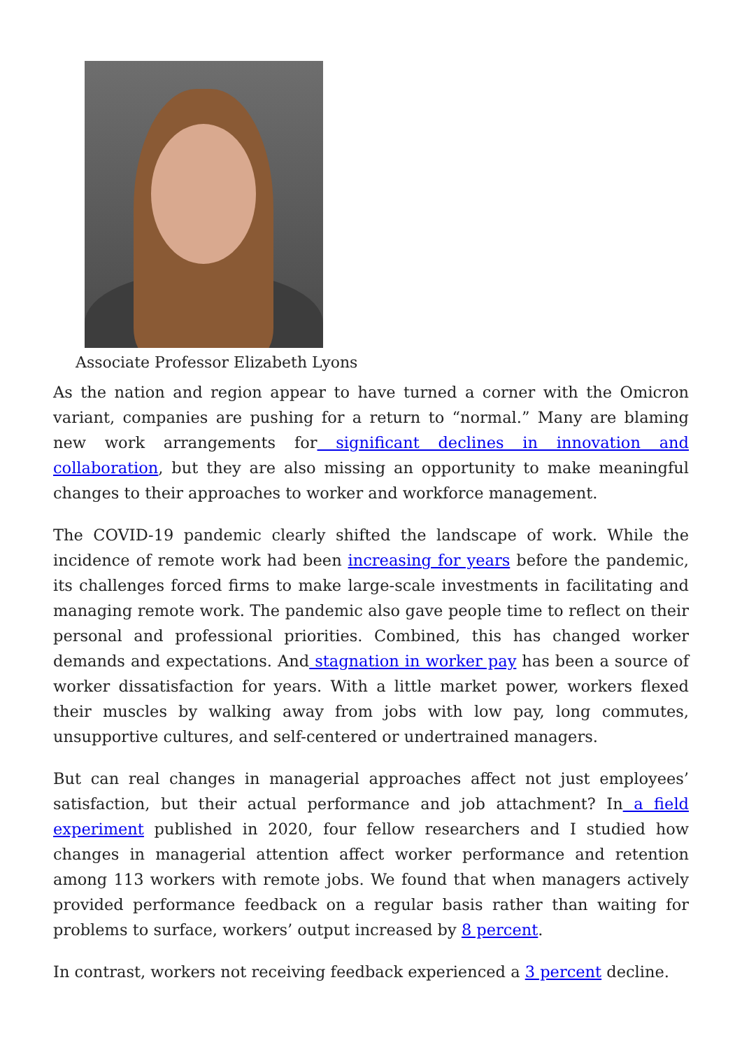Associate Professor Elizabeth Lyons
As the nation and region appear to have turned a corner with the Omicron variant, companies are pushing for a return to “normal.” Many are blaming new work arrangements for significant declines in innovation and collaboration, but they are also missing an opportunity to make meaningful changes to their approaches to worker and workforce management.
The COVID-19 pandemic clearly shifted the landscape of work. While the incidence of remote work had been increasing for years before the pandemic, its challenges forced firms to make large-scale investments in facilitating and managing remote work. The pandemic also gave people time to reflect on their personal and professional priorities. Combined, this has changed worker demands and expectations. And stagnation in worker pay has been a source of worker dissatisfaction for years. With a little market power, workers flexed their muscles by walking away from jobs with low pay, long commutes, unsupportive cultures, and self-centered or undertrained managers.
But can real changes in managerial approaches affect not just employees’ satisfaction, but their actual performance and job attachment? In a field experiment published in 2020, four fellow researchers and I studied how changes in managerial attention affect worker performance and retention among 113 workers with remote jobs. We found that when managers actively provided performance feedback on a regular basis rather than waiting for problems to surface, workers’ output increased by 8 percent.
In contrast, workers not receiving feedback experienced a 3 percent decline.